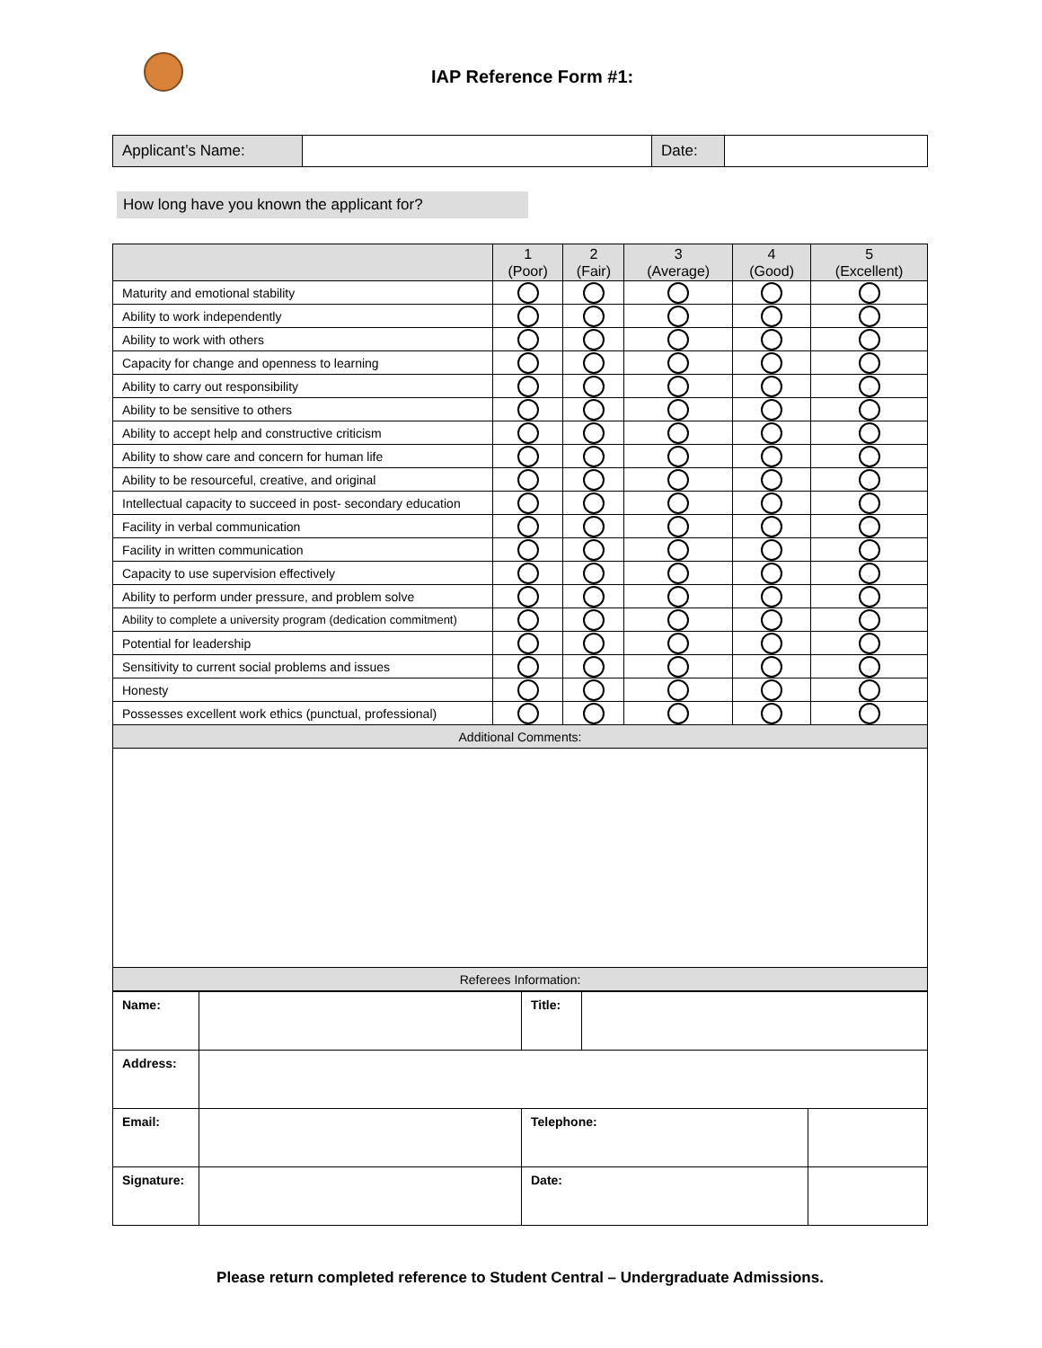IAP Reference Form #1:
| Applicant’s Name: | | Date: | |
How long have you known the applicant for?
| | 1 (Poor) | 2 (Fair) | 3 (Average) | 4 (Good) | 5 (Excellent) |
| --- | --- | --- | --- | --- | --- |
| Maturity and emotional stability | | | | | |
| Ability to work independently | | | | | |
| Ability to work with others | | | | | |
| Capacity for change and openness to learning | | | | | |
| Ability to carry out responsibility | | | | | |
| Ability to be sensitive to others | | | | | |
| Ability to accept help and constructive criticism | | | | | |
| Ability to show care and concern for human life | | | | | |
| Ability to be resourceful, creative, and original | | | | | |
| Intellectual capacity to succeed in post- secondary education | | | | | |
| Facility in verbal communication | | | | | |
| Facility in written communication | | | | | |
| Capacity to use supervision effectively | | | | | |
| Ability to perform under pressure, and problem solve | | | | | |
| Ability to complete a university program (dedication commitment) | | | | | |
| Potential for leadership | | | | | |
| Sensitivity to current social problems and issues | | | | | |
| Honesty | | | | | |
| Possesses excellent work ethics (punctual, professional) | | | | | |
| Additional Comments: | | | | | |
| Referees Information: | | | | | |
| Name: | | Title: | | |
| Address: | | | | |
| Email: | | Telephone: | | |
| Signature: | | Date: | | |
Please return completed reference to Student Central – Undergraduate Admissions.